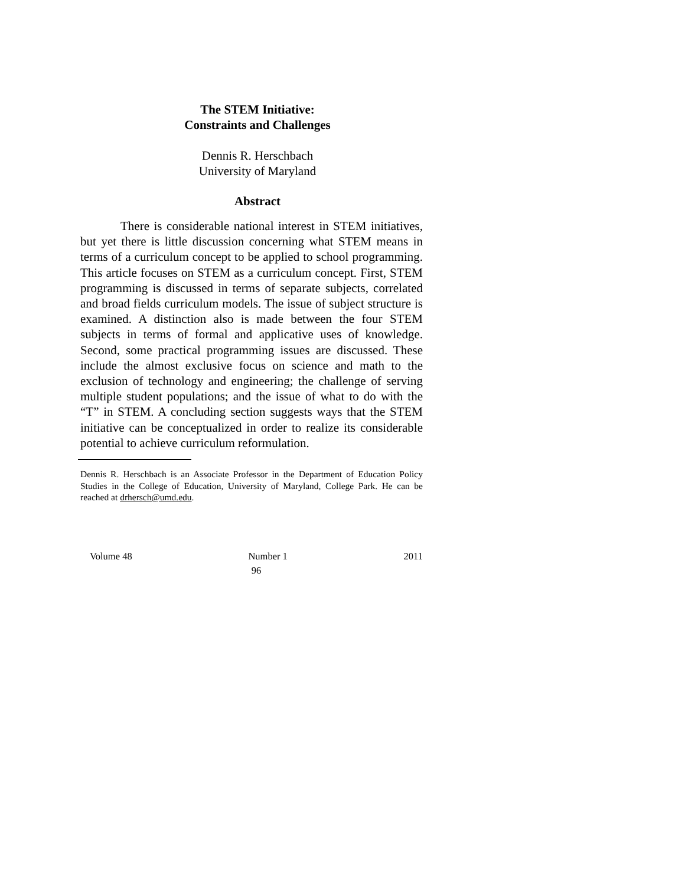The STEM Initiative:
Constraints and Challenges
Dennis R. Herschbach
University of Maryland
Abstract
There is considerable national interest in STEM initiatives, but yet there is little discussion concerning what STEM means in terms of a curriculum concept to be applied to school programming. This article focuses on STEM as a curriculum concept. First, STEM programming is discussed in terms of separate subjects, correlated and broad fields curriculum models. The issue of subject structure is examined. A distinction also is made between the four STEM subjects in terms of formal and applicative uses of knowledge. Second, some practical programming issues are discussed. These include the almost exclusive focus on science and math to the exclusion of technology and engineering; the challenge of serving multiple student populations; and the issue of what to do with the “T” in STEM. A concluding section suggests ways that the STEM initiative can be conceptualized in order to realize its considerable potential to achieve curriculum reformulation.
Dennis R. Herschbach is an Associate Professor in the Department of Education Policy Studies in the College of Education, University of Maryland, College Park. He can be reached at drhersch@umd.edu.
Volume 48 Number 1 2011
96